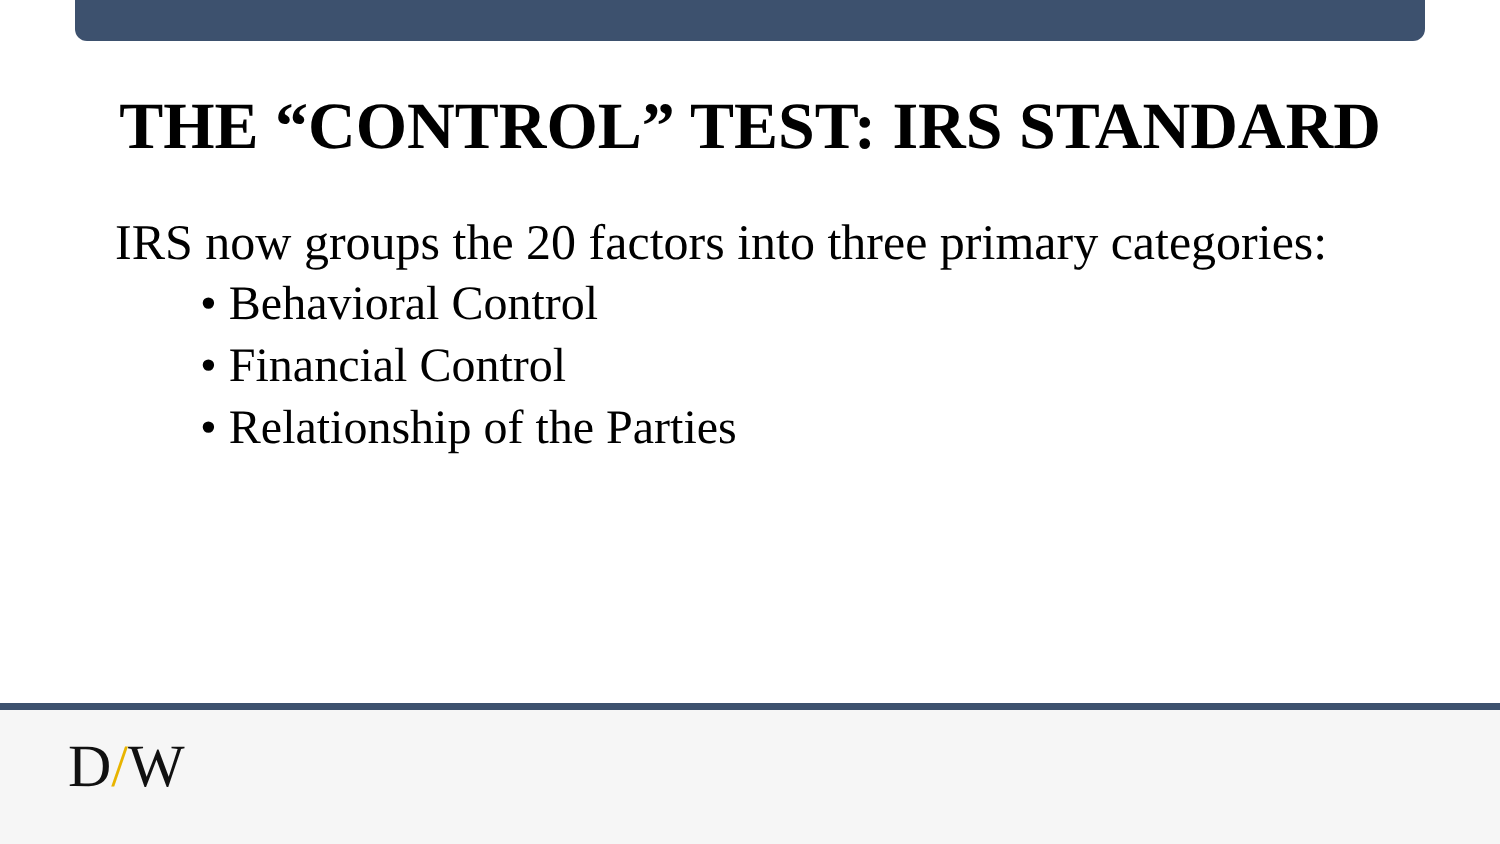THE “CONTROL” TEST: IRS STANDARD
IRS now groups the 20 factors into three primary categories:
• Behavioral Control
• Financial Control
• Relationship of the Parties
D/W